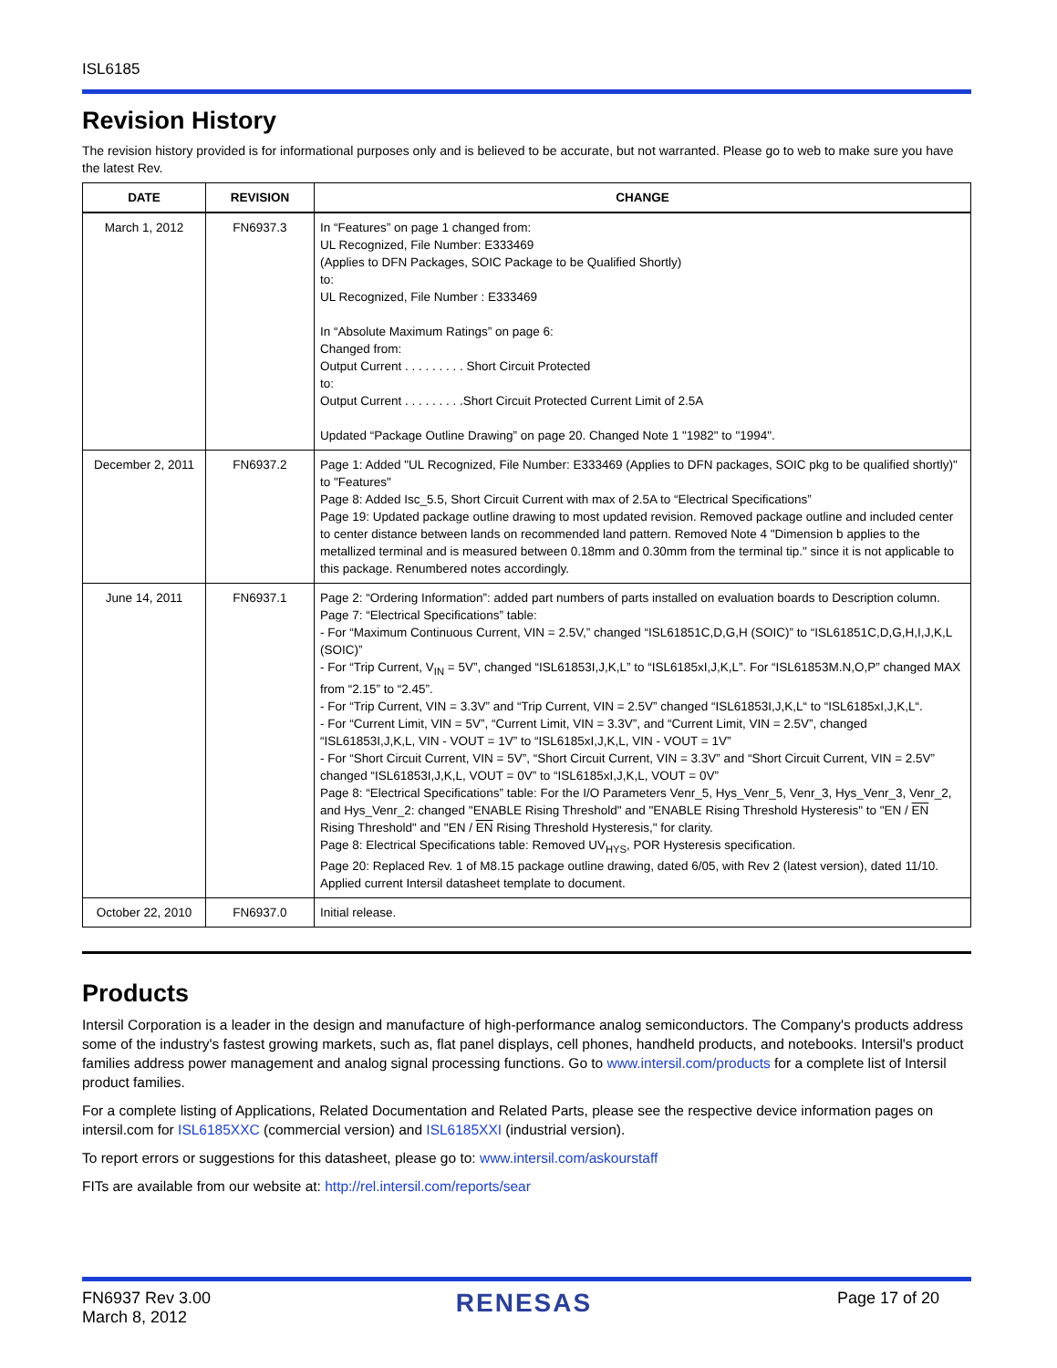ISL6185
Revision History
The revision history provided is for informational purposes only and is believed to be accurate, but not warranted. Please go to web to make sure you have the latest Rev.
| DATE | REVISION | CHANGE |
| --- | --- | --- |
| March 1, 2012 | FN6937.3 | In “Features” on page 1 changed from: UL Recognized, File Number: E333469 (Applies to DFN Packages, SOIC Package to be Qualified Shortly) to: UL Recognized, File Number : E333469 In “Absolute Maximum Ratings” on page 6: Changed from: Output Current . . . . . . . . . Short Circuit Protected to: Output Current . . . . . . . . .Short Circuit Protected Current Limit of 2.5A Updated “Package Outline Drawing” on page 20. Changed Note 1 "1982" to "1994". |
| December 2, 2011 | FN6937.2 | Page 1: Added "UL Recognized, File Number: E333469 (Applies to DFN packages, SOIC pkg to be qualified shortly)" to "Features" Page 8: Added Isc_5.5, Short Circuit Current with max of 2.5A to “Electrical Specifications” Page 19: Updated package outline drawing to most updated revision. Removed package outline and included center to center distance between lands on recommended land pattern. Removed Note 4 "Dimension b applies to the metallized terminal and is measured between 0.18mm and 0.30mm from the terminal tip." since it is not applicable to this package. Renumbered notes accordingly. |
| June 14, 2011 | FN6937.1 | Page 2: “Ordering Information”: added part numbers of parts installed on evaluation boards to Description column. Page 7: “Electrical Specifications” table: - For “Maximum Continuous Current, VIN = 2.5V,” changed “ISL61851C,D,G,H (SOIC)” to “ISL61851C,D,G,H,I,J,K,L (SOIC)” - For “Trip Current, V<sub>IN</sub> = 5V”, changed “ISL61853I,J,K,L” to “ISL6185xI,J,K,L”. For “ISL61853M.N,O,P” changed MAX from “2.15” to “2.45”. - For “Trip Current, VIN = 3.3V” and “Trip Current, VIN = 2.5V” changed “ISL61853I,J,K,L“ to “ISL6185xI,J,K,L“. - For “Current Limit, VIN = 5V”, “Current Limit, VIN = 3.3V”, and “Current Limit, VIN = 2.5V”, changed “ISL61853I,J,K,L, VIN - VOUT = 1V” to “ISL6185xI,J,K,L, VIN - VOUT = 1V” - For “Short Circuit Current, VIN = 5V”, “Short Circuit Current, VIN = 3.3V” and “Short Circuit Current, VIN = 2.5V” changed “ISL61853I,J,K,L, VOUT = 0V” to “ISL6185xI,J,K,L, VOUT = 0V” Page 8: “Electrical Specifications” table: For the I/O Parameters Venr_5, Hys_Venr_5, Venr_3, Hys_Venr_3, Venr_2, and Hys_Venr_2: changed "ENABLE Rising Threshold" and "ENABLE Rising Threshold Hysteresis" to "EN / EN Rising Threshold" and "EN / EN Rising Threshold Hysteresis," for clarity. Page 8: Electrical Specifications table: Removed UV<sub>HYS</sub>, POR Hysteresis specification. Page 20: Replaced Rev. 1 of M8.15 package outline drawing, dated 6/05, with Rev 2 (latest version), dated 11/10. Applied current Intersil datasheet template to document. |
| October 22, 2010 | FN6937.0 | Initial release. |
Products
Intersil Corporation is a leader in the design and manufacture of high-performance analog semiconductors. The Company's products address some of the industry's fastest growing markets, such as, flat panel displays, cell phones, handheld products, and notebooks. Intersil's product families address power management and analog signal processing functions. Go to www.intersil.com/products for a complete list of Intersil product families.
For a complete listing of Applications, Related Documentation and Related Parts, please see the respective device information pages on intersil.com for ISL6185XXC (commercial version) and ISL6185XXI (industrial version).
To report errors or suggestions for this datasheet, please go to: www.intersil.com/askourstaff
FITs are available from our website at: http://rel.intersil.com/reports/sear
FN6937 Rev 3.00
March 8, 2012
RENESAS
Page 17 of 20